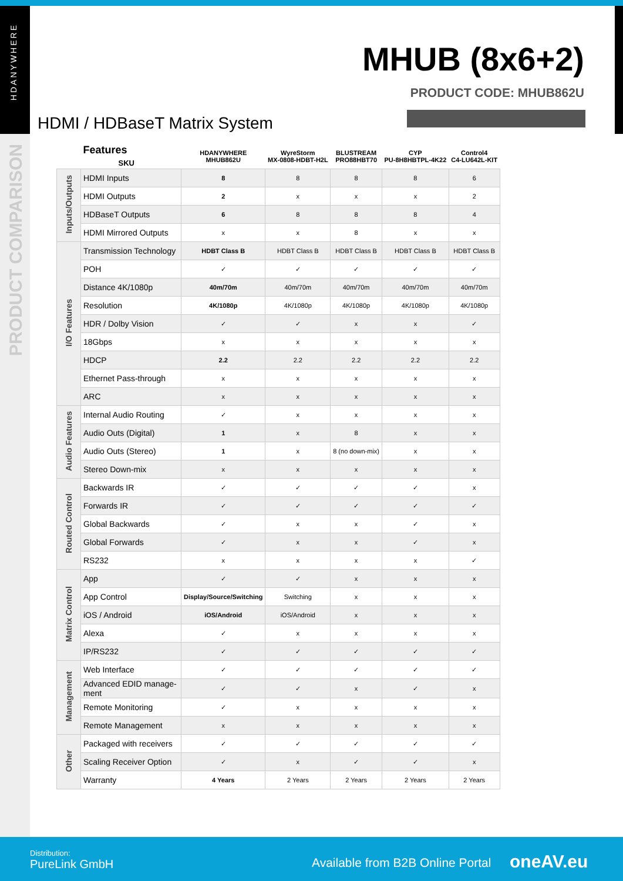HDANYWHERE
PRODUCT COMPARISON
MHUB (8x6+2)
PRODUCT CODE: MHUB862U
HDMI / HDBaseT Matrix System
| | Features SKU | HDANYWHERE MHUB862U | WyreStorm MX-0808-HDBT-H2L | BLUSTREAM PRO88HBT70 | CYP PU-8H8HBTPL-4K22 | Control4 C4-LU642L-KIT |
| --- | --- | --- | --- | --- | --- | --- |
| Inputs/Outputs | HDMI Inputs | 8 | 8 | 8 | 8 | 6 |
| | HDMI Outputs | 2 | x | x | x | 2 |
| | HDBaseT Outputs | 6 | 8 | 8 | 8 | 4 |
| | HDMI Mirrored Outputs | x | x | 8 | x | x |
| I/O Features | Transmission Technology | HDBT Class B | HDBT Class B | HDBT Class B | HDBT Class B | HDBT Class B |
| | POH | ✓ | ✓ | ✓ | ✓ | ✓ |
| | Distance 4K/1080p | 40m/70m | 40m/70m | 40m/70m | 40m/70m | 40m/70m |
| | Resolution | 4K/1080p | 4K/1080p | 4K/1080p | 4K/1080p | 4K/1080p |
| | HDR / Dolby Vision | ✓ | ✓ | x | x | ✓ |
| | 18Gbps | x | x | x | x | x |
| | HDCP | 2.2 | 2.2 | 2.2 | 2.2 | 2.2 |
| | Ethernet Pass-through | x | x | x | x | x |
| | ARC | x | x | x | x | x |
| Audio Features | Internal Audio Routing | ✓ | x | x | x | x |
| | Audio Outs (Digital) | 1 | x | 8 | x | x |
| | Audio Outs (Stereo) | 1 | x | 8 (no down-mix) | x | x |
| | Stereo Down-mix | x | x | x | x | x |
| Routed Control | Backwards IR | ✓ | ✓ | ✓ | ✓ | x |
| | Forwards IR | ✓ | ✓ | ✓ | ✓ | ✓ |
| | Global Backwards | ✓ | x | x | ✓ | x |
| | Global Forwards | ✓ | x | x | ✓ | x |
| | RS232 | x | x | x | x | ✓ |
| Matrix Control | App | ✓ | ✓ | x | x | x |
| | App Control | Display/Source/Switching | Switching | x | x | x |
| | iOS / Android | iOS/Android | iOS/Android | x | x | x |
| | Alexa | ✓ | x | x | x | x |
| | IP/RS232 | ✓ | ✓ | ✓ | ✓ | ✓ |
| Management | Web Interface | ✓ | ✓ | ✓ | ✓ | ✓ |
| | Advanced EDID manage-ment | ✓ | ✓ | x | ✓ | x |
| | Remote Monitoring | ✓ | x | x | x | x |
| | Remote Management | x | x | x | x | x |
| Other | Packaged with receivers | ✓ | ✓ | ✓ | ✓ | ✓ |
| | Scaling Receiver Option | ✓ | x | ✓ | ✓ | x |
| | Warranty | 4 Years | 2 Years | 2 Years | 2 Years | 2 Years |
Distribution:
PureLink GmbH
Available from B2B Online Portal
oneAV.eu